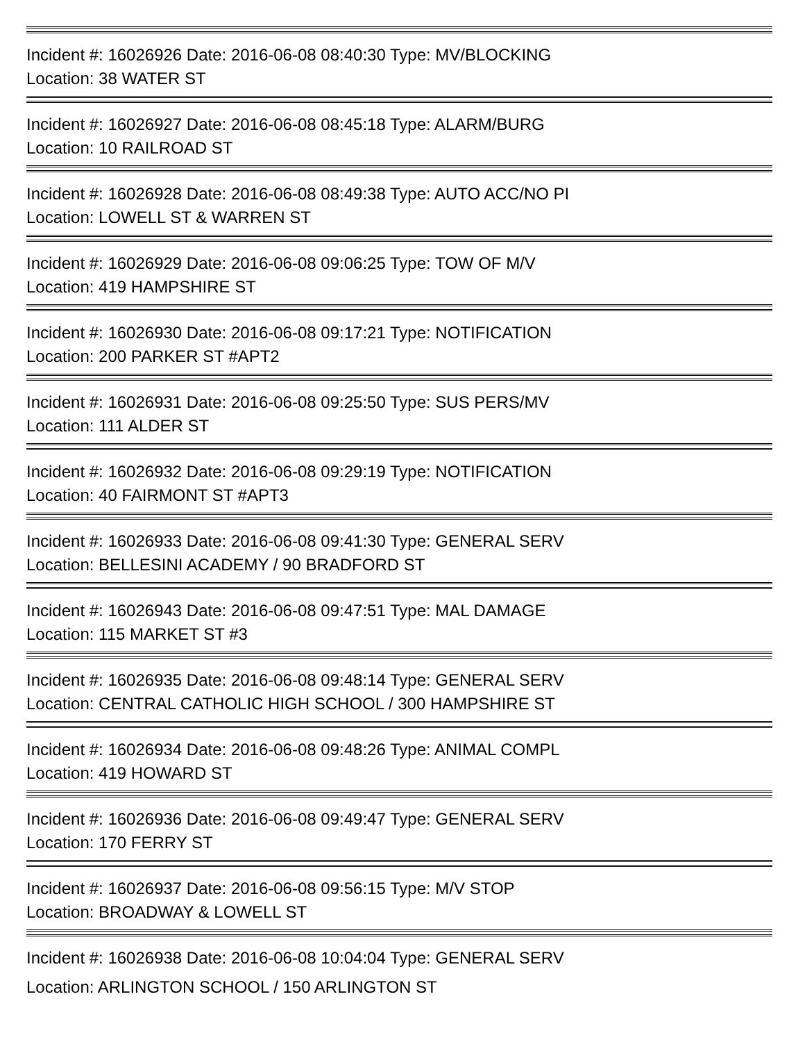Incident #: 16026926 Date: 2016-06-08 08:40:30 Type: MV/BLOCKING
Location: 38 WATER ST
Incident #: 16026927 Date: 2016-06-08 08:45:18 Type: ALARM/BURG
Location: 10 RAILROAD ST
Incident #: 16026928 Date: 2016-06-08 08:49:38 Type: AUTO ACC/NO PI
Location: LOWELL ST & WARREN ST
Incident #: 16026929 Date: 2016-06-08 09:06:25 Type: TOW OF M/V
Location: 419 HAMPSHIRE ST
Incident #: 16026930 Date: 2016-06-08 09:17:21 Type: NOTIFICATION
Location: 200 PARKER ST #APT2
Incident #: 16026931 Date: 2016-06-08 09:25:50 Type: SUS PERS/MV
Location: 111 ALDER ST
Incident #: 16026932 Date: 2016-06-08 09:29:19 Type: NOTIFICATION
Location: 40 FAIRMONT ST #APT3
Incident #: 16026933 Date: 2016-06-08 09:41:30 Type: GENERAL SERV
Location: BELLESINI ACADEMY / 90 BRADFORD ST
Incident #: 16026943 Date: 2016-06-08 09:47:51 Type: MAL DAMAGE
Location: 115 MARKET ST #3
Incident #: 16026935 Date: 2016-06-08 09:48:14 Type: GENERAL SERV
Location: CENTRAL CATHOLIC HIGH SCHOOL / 300 HAMPSHIRE ST
Incident #: 16026934 Date: 2016-06-08 09:48:26 Type: ANIMAL COMPL
Location: 419 HOWARD ST
Incident #: 16026936 Date: 2016-06-08 09:49:47 Type: GENERAL SERV
Location: 170 FERRY ST
Incident #: 16026937 Date: 2016-06-08 09:56:15 Type: M/V STOP
Location: BROADWAY & LOWELL ST
Incident #: 16026938 Date: 2016-06-08 10:04:04 Type: GENERAL SERV
Location: ARLINGTON SCHOOL / 150 ARLINGTON ST